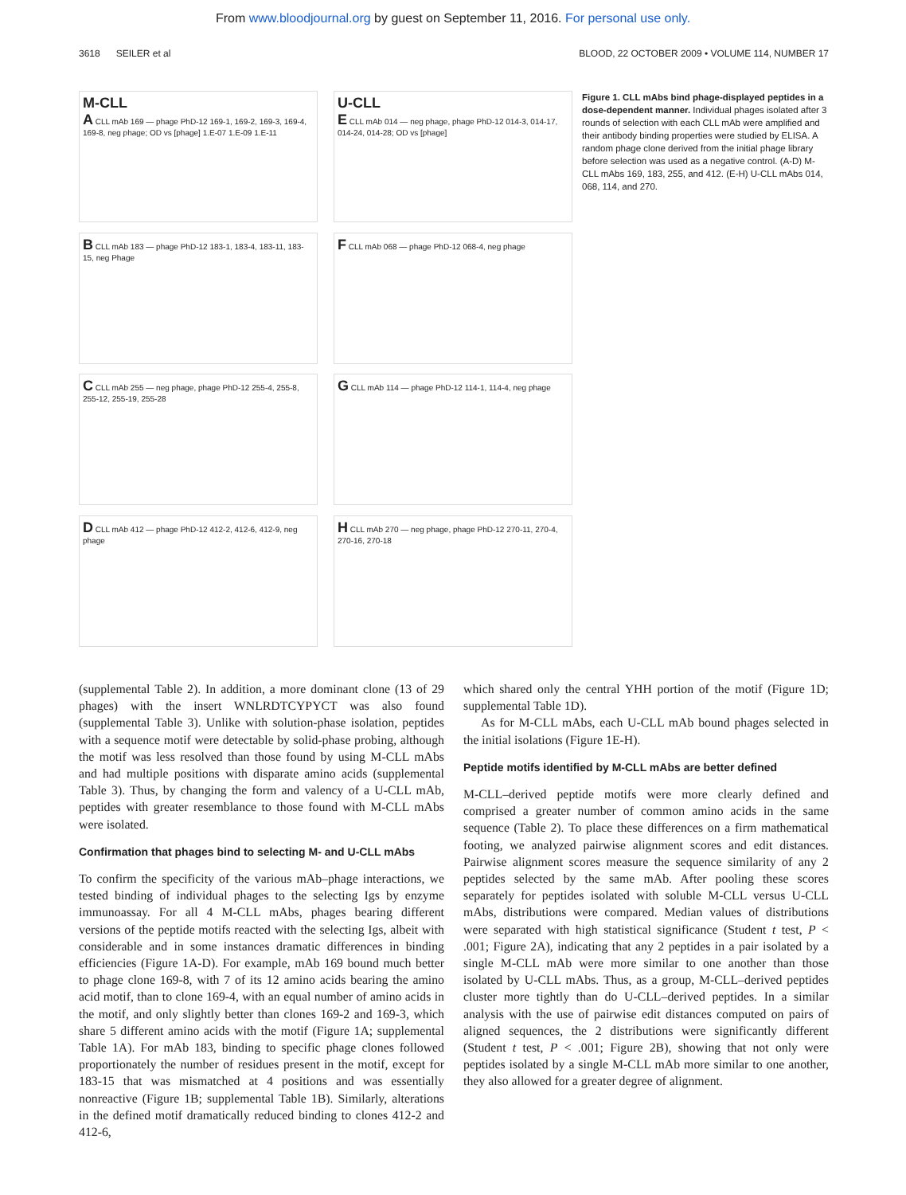From www.bloodjournal.org by guest on September 11, 2016. For personal use only.
3618 SEILER et al BLOOD, 22 OCTOBER 2009 • VOLUME 114, NUMBER 17
M-CLL
A CLL mAb 169 — phage PhD-12 169-1, 169-2, 169-3, 169-4, 169-8, neg phage; OD vs [phage] 1.E-07 1.E-09 1.E-11
U-CLL
E CLL mAb 014 — neg phage, phage PhD-12 014-3, 014-17, 014-24, 014-28; OD vs [phage]
B CLL mAb 183 — phage PhD-12 183-1, 183-4, 183-11, 183-15, neg Phage
F CLL mAb 068 — phage PhD-12 068-4, neg phage
C CLL mAb 255 — neg phage, phage PhD-12 255-4, 255-8, 255-12, 255-19, 255-28
G CLL mAb 114 — phage PhD-12 114-1, 114-4, neg phage
D CLL mAb 412 — phage PhD-12 412-2, 412-6, 412-9, neg phage
H CLL mAb 270 — neg phage, phage PhD-12 270-11, 270-4, 270-16, 270-18
Figure 1. CLL mAbs bind phage-displayed peptides in a dose-dependent manner. Individual phages isolated after 3 rounds of selection with each CLL mAb were amplified and their antibody binding properties were studied by ELISA. A random phage clone derived from the initial phage library before selection was used as a negative control. (A-D) M-CLL mAbs 169, 183, 255, and 412. (E-H) U-CLL mAbs 014, 068, 114, and 270.
(supplemental Table 2). In addition, a more dominant clone (13 of 29 phages) with the insert WNLRDTCYPYCT was also found (supplemental Table 3). Unlike with solution-phase isolation, peptides with a sequence motif were detectable by solid-phase probing, although the motif was less resolved than those found by using M-CLL mAbs and had multiple positions with disparate amino acids (supplemental Table 3). Thus, by changing the form and valency of a U-CLL mAb, peptides with greater resemblance to those found with M-CLL mAbs were isolated.
Confirmation that phages bind to selecting M- and U-CLL mAbs
To confirm the specificity of the various mAb–phage interactions, we tested binding of individual phages to the selecting Igs by enzyme immunoassay. For all 4 M-CLL mAbs, phages bearing different versions of the peptide motifs reacted with the selecting Igs, albeit with considerable and in some instances dramatic differences in binding efficiencies (Figure 1A-D). For example, mAb 169 bound much better to phage clone 169-8, with 7 of its 12 amino acids bearing the amino acid motif, than to clone 169-4, with an equal number of amino acids in the motif, and only slightly better than clones 169-2 and 169-3, which share 5 different amino acids with the motif (Figure 1A; supplemental Table 1A). For mAb 183, binding to specific phage clones followed proportionately the number of residues present in the motif, except for 183-15 that was mismatched at 4 positions and was essentially nonreactive (Figure 1B; supplemental Table 1B). Similarly, alterations in the defined motif dramatically reduced binding to clones 412-2 and 412-6,
which shared only the central YHH portion of the motif (Figure 1D; supplemental Table 1D).
As for M-CLL mAbs, each U-CLL mAb bound phages selected in the initial isolations (Figure 1E-H).
Peptide motifs identified by M-CLL mAbs are better defined
M-CLL–derived peptide motifs were more clearly defined and comprised a greater number of common amino acids in the same sequence (Table 2). To place these differences on a firm mathematical footing, we analyzed pairwise alignment scores and edit distances. Pairwise alignment scores measure the sequence similarity of any 2 peptides selected by the same mAb. After pooling these scores separately for peptides isolated with soluble M-CLL versus U-CLL mAbs, distributions were compared. Median values of distributions were separated with high statistical significance (Student t test, P < .001; Figure 2A), indicating that any 2 peptides in a pair isolated by a single M-CLL mAb were more similar to one another than those isolated by U-CLL mAbs. Thus, as a group, M-CLL–derived peptides cluster more tightly than do U-CLL–derived peptides. In a similar analysis with the use of pairwise edit distances computed on pairs of aligned sequences, the 2 distributions were significantly different (Student t test, P < .001; Figure 2B), showing that not only were peptides isolated by a single M-CLL mAb more similar to one another, they also allowed for a greater degree of alignment.